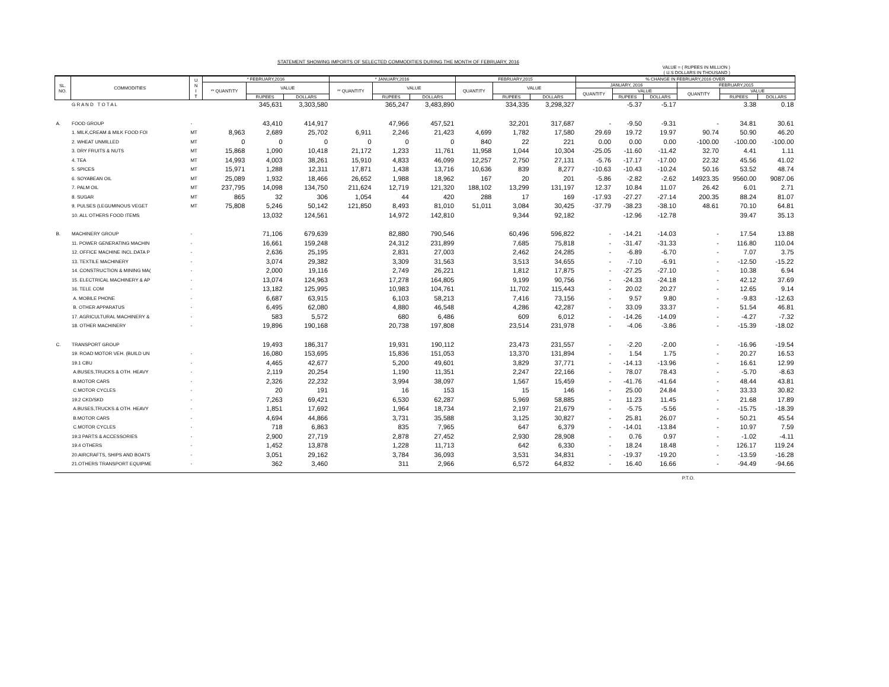STATEMENT SHOWING IMPORTS OF SELECTED COMMODITIES DURING THE MONTH OF FEBRUARY, 2016
VALUE = ( RUPEES IN MILLION )
( U.S DOLLARS IN THOUSAND )
| SL. NO. | COMMODITIES | U N I T | * FEBRUARY,2016 | | | * JANUARY,2016 | | | FEBRUARY,2015 | | | % CHANGE IN FEBRUARY,2016 OVER | | | | | |
| --- | --- | --- | --- | --- | --- | --- | --- | --- | --- | --- | --- | --- | --- | --- | --- | --- | --- |
| | | | ** QUANTITY | VALUE | | ** QUANTITY | VALUE | | QUANTITY | VALUE | | JANUARY, 2016 | | | FEBRUARY,2015 | | |
| | | | | | | | | | | | | QUANTITY | VALUE | | QUANTITY | VALUE | |
| | | | | RUPEES | DOLLARS | | RUPEES | DOLLARS | | RUPEES | DOLLARS | | RUPEES | DOLLARS | | RUPEES | DOLLARS |
| | G R A N D T O T A L | | | 345,631 | 3,303,580 | | 365,247 | 3,483,890 | | 334,335 | 3,298,327 | | -5.37 | -5.17 | | 3.38 | 0.18 |
| A. | FOOD GROUP | - | | 43,410 | 414,917 | | 47,966 | 457,521 | | 32,201 | 317,687 | - | -9.50 | -9.31 | - | 34.81 | 30.61 |
| | 1. MILK,CREAM & MILK FOOD FOI | MT | 8,963 | 2,689 | 25,702 | 6,911 | 2,246 | 21,423 | 4,699 | 1,782 | 17,580 | 29.69 | 19.72 | 19.97 | 90.74 | 50.90 | 46.20 |
| | 2. WHEAT UNMILLED | MT | 0 | 0 | 0 | 0 | 0 | 0 | 840 | 22 | 221 | 0.00 | 0.00 | 0.00 | -100.00 | -100.00 | -100.00 |
| | 3. DRY FRUITS & NUTS | MT | 15,868 | 1,090 | 10,418 | 21,172 | 1,233 | 11,761 | 11,958 | 1,044 | 10,304 | -25.05 | -11.60 | -11.42 | 32.70 | 4.41 | 1.11 |
| | 4. TEA | MT | 14,993 | 4,003 | 38,261 | 15,910 | 4,833 | 46,099 | 12,257 | 2,750 | 27,131 | -5.76 | -17.17 | -17.00 | 22.32 | 45.56 | 41.02 |
| | 5. SPICES | MT | 15,971 | 1,288 | 12,311 | 17,871 | 1,438 | 13,716 | 10,636 | 839 | 8,277 | -10.63 | -10.43 | -10.24 | 50.16 | 53.52 | 48.74 |
| | 6. SOYABEAN OIL | MT | 25,089 | 1,932 | 18,466 | 26,652 | 1,988 | 18,962 | 167 | 20 | 201 | -5.86 | -2.82 | -2.62 | 14923.35 | 9560.00 | 9087.06 |
| | 7. PALM OIL | MT | 237,795 | 14,098 | 134,750 | 211,624 | 12,719 | 121,320 | 188,102 | 13,299 | 131,197 | 12.37 | 10.84 | 11.07 | 26.42 | 6.01 | 2.71 |
| | 8. SUGAR | MT | 865 | 32 | 306 | 1,054 | 44 | 420 | 288 | 17 | 169 | -17.93 | -27.27 | -27.14 | 200.35 | 88.24 | 81.07 |
| | 9. PULSES (LEGUMINOUS VEGET | MT | 75,808 | 5,246 | 50,142 | 121,850 | 8,493 | 81,010 | 51,011 | 3,084 | 30,425 | -37.79 | -38.23 | -38.10 | 48.61 | 70.10 | 64.81 |
| | 10. ALL OTHERS FOOD ITEMS | | | 13,032 | 124,561 | | 14,972 | 142,810 | | 9,344 | 92,182 | | -12.96 | -12.78 | | 39.47 | 35.13 |
| B. | MACHINERY GROUP | - | | 71,106 | 679,639 | | 82,880 | 790,546 | | 60,496 | 596,822 | - | -14.21 | -14.03 | - | 17.54 | 13.88 |
| | 11. POWER GENERATING MACHIN | - | | 16,661 | 159,248 | | 24,312 | 231,899 | | 7,685 | 75,818 | - | -31.47 | -31.33 | - | 116.80 | 110.04 |
| | 12. OFFICE MACHINE INCL.DATA P | - | | 2,636 | 25,195 | | 2,831 | 27,003 | | 2,462 | 24,285 | - | -6.89 | -6.70 | - | 7.07 | 3.75 |
| | 13. TEXTILE MACHINERY | - | | 3,074 | 29,382 | | 3,309 | 31,563 | | 3,513 | 34,655 | - | -7.10 | -6.91 | - | -12.50 | -15.22 |
| | 14. CONSTRUCTION & MINING MA( | - | | 2,000 | 19,116 | | 2,749 | 26,221 | | 1,812 | 17,875 | - | -27.25 | -27.10 | - | 10.38 | 6.94 |
| | 15. ELECTRICAL MACHINERY & AP | - | | 13,074 | 124,963 | | 17,278 | 164,805 | | 9,199 | 90,756 | - | -24.33 | -24.18 | - | 42.12 | 37.69 |
| | 16. TELE COM | - | | 13,182 | 125,995 | | 10,983 | 104,761 | | 11,702 | 115,443 | - | 20.02 | 20.27 | - | 12.65 | 9.14 |
| | A. MOBILE PHONE | - | | 6,687 | 63,915 | | 6,103 | 58,213 | | 7,416 | 73,156 | - | 9.57 | 9.80 | - | -9.83 | -12.63 |
| | B. OTHER APPARATUS | - | | 6,495 | 62,080 | | 4,880 | 46,548 | | 4,286 | 42,287 | - | 33.09 | 33.37 | - | 51.54 | 46.81 |
| | 17. AGRICULTURAL MACHINERY & | - | | 583 | 5,572 | | 680 | 6,486 | | 609 | 6,012 | - | -14.26 | -14.09 | - | -4.27 | -7.32 |
| | 18. OTHER MACHINERY | - | | 19,896 | 190,168 | | 20,738 | 197,808 | | 23,514 | 231,978 | - | -4.06 | -3.86 | - | -15.39 | -18.02 |
| C. | TRANSPORT GROUP | | | 19,493 | 186,317 | | 19,931 | 190,112 | | 23,473 | 231,557 | - | -2.20 | -2.00 | - | -16.96 | -19.54 |
| | 19. ROAD MOTOR VEH. (BUILD UN | - | | 16,080 | 153,695 | | 15,836 | 151,053 | | 13,370 | 131,894 | - | 1.54 | 1.75 | - | 20.27 | 16.53 |
| | 19.1 CBU | - | | 4,465 | 42,677 | | 5,200 | 49,601 | | 3,829 | 37,771 | - | -14.13 | -13.96 | - | 16.61 | 12.99 |
| | A.BUSES,TRUCKS & OTH. HEAVY | - | | 2,119 | 20,254 | | 1,190 | 11,351 | | 2,247 | 22,166 | - | 78.07 | 78.43 | - | -5.70 | -8.63 |
| | B.MOTOR CARS | - | | 2,326 | 22,232 | | 3,994 | 38,097 | | 1,567 | 15,459 | - | -41.76 | -41.64 | - | 48.44 | 43.81 |
| | C.MOTOR CYCLES | - | | 20 | 191 | | 16 | 153 | | 15 | 146 | - | 25.00 | 24.84 | - | 33.33 | 30.82 |
| | 19.2 CKD/SKD | - | | 7,263 | 69,421 | | 6,530 | 62,287 | | 5,969 | 58,885 | - | 11.23 | 11.45 | - | 21.68 | 17.89 |
| | A.BUSES,TRUCKS & OTH. HEAVY | - | | 1,851 | 17,692 | | 1,964 | 18,734 | | 2,197 | 21,679 | - | -5.75 | -5.56 | - | -15.75 | -18.39 |
| | B.MOTOR CARS | - | | 4,694 | 44,866 | | 3,731 | 35,588 | | 3,125 | 30,827 | - | 25.81 | 26.07 | - | 50.21 | 45.54 |
| | C.MOTOR CYCLES | - | | 718 | 6,863 | | 835 | 7,965 | | 647 | 6,379 | - | -14.01 | -13.84 | - | 10.97 | 7.59 |
| | 19.3 PARTS & ACCESSORIES | - | | 2,900 | 27,719 | | 2,878 | 27,452 | | 2,930 | 28,908 | - | 0.76 | 0.97 | - | -1.02 | -4.11 |
| | 19.4 OTHERS | - | | 1,452 | 13,878 | | 1,228 | 11,713 | | 642 | 6,330 | - | 18.24 | 18.48 | - | 126.17 | 119.24 |
| | 20.AIRCRAFTS, SHIPS AND BOATS | - | | 3,051 | 29,162 | | 3,784 | 36,093 | | 3,531 | 34,831 | - | -19.37 | -19.20 | - | -13.59 | -16.28 |
| | 21.OTHERS TRANSPORT EQUIPME | - | | 362 | 3,460 | | 311 | 2,966 | | 6,572 | 64,832 | - | 16.40 | 16.66 | - | -94.49 | -94.66 |
P.T.O.